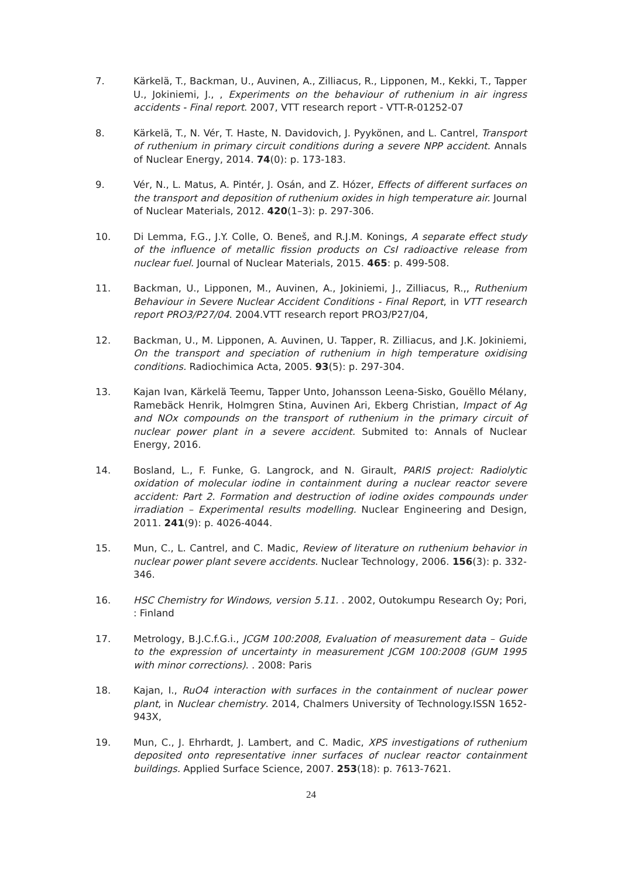7. Kärkelä, T., Backman, U., Auvinen, A., Zilliacus, R., Lipponen, M., Kekki, T., Tapper U., Jokiniemi, J., , Experiments on the behaviour of ruthenium in air ingress accidents - Final report. 2007, VTT research report - VTT-R-01252-07
8. Kärkelä, T., N. Vér, T. Haste, N. Davidovich, J. Pyykönen, and L. Cantrel, Transport of ruthenium in primary circuit conditions during a severe NPP accident. Annals of Nuclear Energy, 2014. 74(0): p. 173-183.
9. Vér, N., L. Matus, A. Pintér, J. Osán, and Z. Hózer, Effects of different surfaces on the transport and deposition of ruthenium oxides in high temperature air. Journal of Nuclear Materials, 2012. 420(1–3): p. 297-306.
10. Di Lemma, F.G., J.Y. Colle, O. Beneš, and R.J.M. Konings, A separate effect study of the influence of metallic fission products on CsI radioactive release from nuclear fuel. Journal of Nuclear Materials, 2015. 465: p. 499-508.
11. Backman, U., Lipponen, M., Auvinen, A., Jokiniemi, J., Zilliacus, R.,, Ruthenium Behaviour in Severe Nuclear Accident Conditions - Final Report, in VTT research report PRO3/P27/04. 2004.VTT research report PRO3/P27/04,
12. Backman, U., M. Lipponen, A. Auvinen, U. Tapper, R. Zilliacus, and J.K. Jokiniemi, On the transport and speciation of ruthenium in high temperature oxidising conditions. Radiochimica Acta, 2005. 93(5): p. 297-304.
13. Kajan Ivan, Kärkelä Teemu, Tapper Unto, Johansson Leena-Sisko, Gouëllo Mélany, Ramebäck Henrik, Holmgren Stina, Auvinen Ari, Ekberg Christian, Impact of Ag and NOx compounds on the transport of ruthenium in the primary circuit of nuclear power plant in a severe accident. Submited to: Annals of Nuclear Energy, 2016.
14. Bosland, L., F. Funke, G. Langrock, and N. Girault, PARIS project: Radiolytic oxidation of molecular iodine in containment during a nuclear reactor severe accident: Part 2. Formation and destruction of iodine oxides compounds under irradiation – Experimental results modelling. Nuclear Engineering and Design, 2011. 241(9): p. 4026-4044.
15. Mun, C., L. Cantrel, and C. Madic, Review of literature on ruthenium behavior in nuclear power plant severe accidents. Nuclear Technology, 2006. 156(3): p. 332-346.
16. HSC Chemistry for Windows, version 5.11. . 2002, Outokumpu Research Oy; Pori, : Finland
17. Metrology, B.J.C.f.G.i., JCGM 100:2008, Evaluation of measurement data – Guide to the expression of uncertainty in measurement JCGM 100:2008 (GUM 1995 with minor corrections). . 2008: Paris
18. Kajan, I., RuO4 interaction with surfaces in the containment of nuclear power plant, in Nuclear chemistry. 2014, Chalmers University of Technology.ISSN 1652-943X,
19. Mun, C., J. Ehrhardt, J. Lambert, and C. Madic, XPS investigations of ruthenium deposited onto representative inner surfaces of nuclear reactor containment buildings. Applied Surface Science, 2007. 253(18): p. 7613-7621.
24